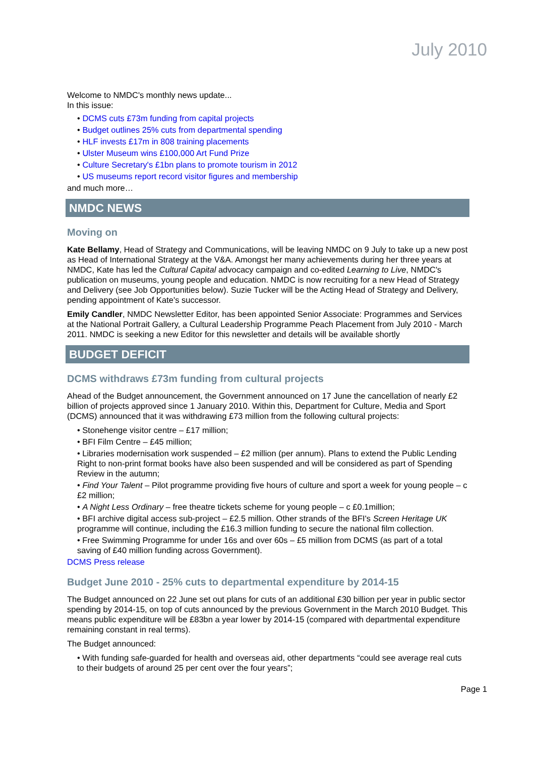July 2010
Welcome to NMDC's monthly news update...
In this issue:
• DCMS cuts £73m funding from capital projects
• Budget outlines 25% cuts from departmental spending
• HLF invests £17m in 808 training placements
• Ulster Museum wins £100,000 Art Fund Prize
• Culture Secretary's £1bn plans to promote tourism in 2012
• US museums report record visitor figures and membership
and much more…
NMDC NEWS
Moving on
Kate Bellamy, Head of Strategy and Communications, will be leaving NMDC on 9 July to take up a new post as Head of International Strategy at the V&A. Amongst her many achievements during her three years at NMDC, Kate has led the Cultural Capital advocacy campaign and co-edited Learning to Live, NMDC's publication on museums, young people and education. NMDC is now recruiting for a new Head of Strategy and Delivery (see Job Opportunities below). Suzie Tucker will be the Acting Head of Strategy and Delivery, pending appointment of Kate's successor.
Emily Candler, NMDC Newsletter Editor, has been appointed Senior Associate: Programmes and Services at the National Portrait Gallery, a Cultural Leadership Programme Peach Placement from July 2010 - March 2011. NMDC is seeking a new Editor for this newsletter and details will be available shortly
BUDGET DEFICIT
DCMS withdraws £73m funding from cultural projects
Ahead of the Budget announcement, the Government announced on 17 June the cancellation of nearly £2 billion of projects approved since 1 January 2010. Within this, Department for Culture, Media and Sport (DCMS) announced that it was withdrawing £73 million from the following cultural projects:
• Stonehenge visitor centre – £17 million;
• BFI Film Centre – £45 million;
• Libraries modernisation work suspended – £2 million (per annum). Plans to extend the Public Lending Right to non-print format books have also been suspended and will be considered as part of Spending Review in the autumn;
• Find Your Talent – Pilot programme providing five hours of culture and sport a week for young people – c £2 million;
• A Night Less Ordinary – free theatre tickets scheme for young people – c £0.1million;
• BFI archive digital access sub-project – £2.5 million. Other strands of the BFI's Screen Heritage UK programme will continue, including the £16.3 million funding to secure the national film collection.
• Free Swimming Programme for under 16s and over 60s – £5 million from DCMS (as part of a total saving of £40 million funding across Government).
DCMS Press release
Budget June 2010 - 25% cuts to departmental expenditure by 2014-15
The Budget announced on 22 June set out plans for cuts of an additional £30 billion per year in public sector spending by 2014-15, on top of cuts announced by the previous Government in the March 2010 Budget. This means public expenditure will be £83bn a year lower by 2014-15 (compared with departmental expenditure remaining constant in real terms).
The Budget announced:
• With funding safe-guarded for health and overseas aid, other departments “could see average real cuts to their budgets of around 25 per cent over the four years”;
Page 1